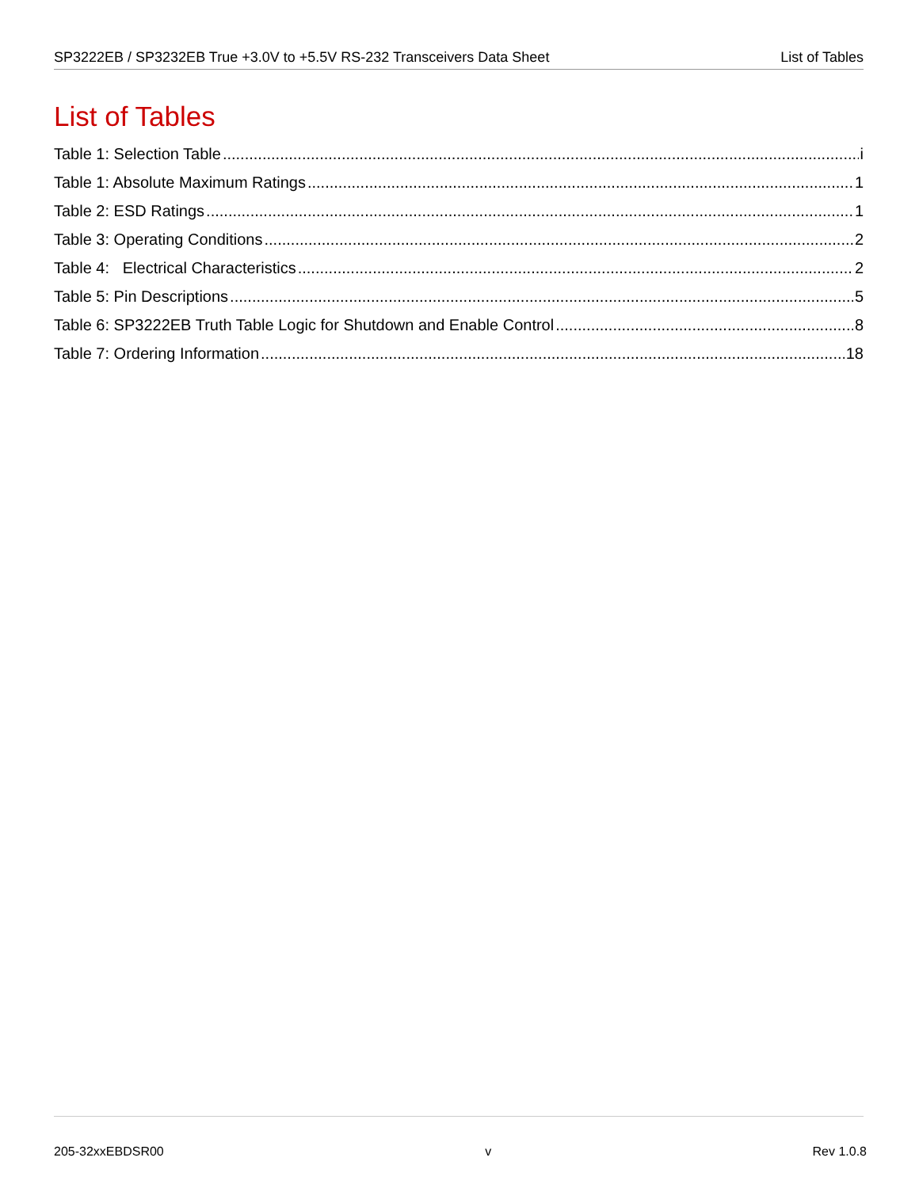SP3222EB / SP3232EB True +3.0V to +5.5V RS-232 Transceivers Data Sheet List of Tables
List of Tables
Table 1: Selection Table i
Table 1: Absolute Maximum Ratings 1
Table 2: ESD Ratings 1
Table 3: Operating Conditions 2
Table 4: Electrical Characteristics 2
Table 5: Pin Descriptions 5
Table 6: SP3222EB Truth Table Logic for Shutdown and Enable Control 8
Table 7: Ordering Information 18
205-32xxEBDSR00 v Rev 1.0.8